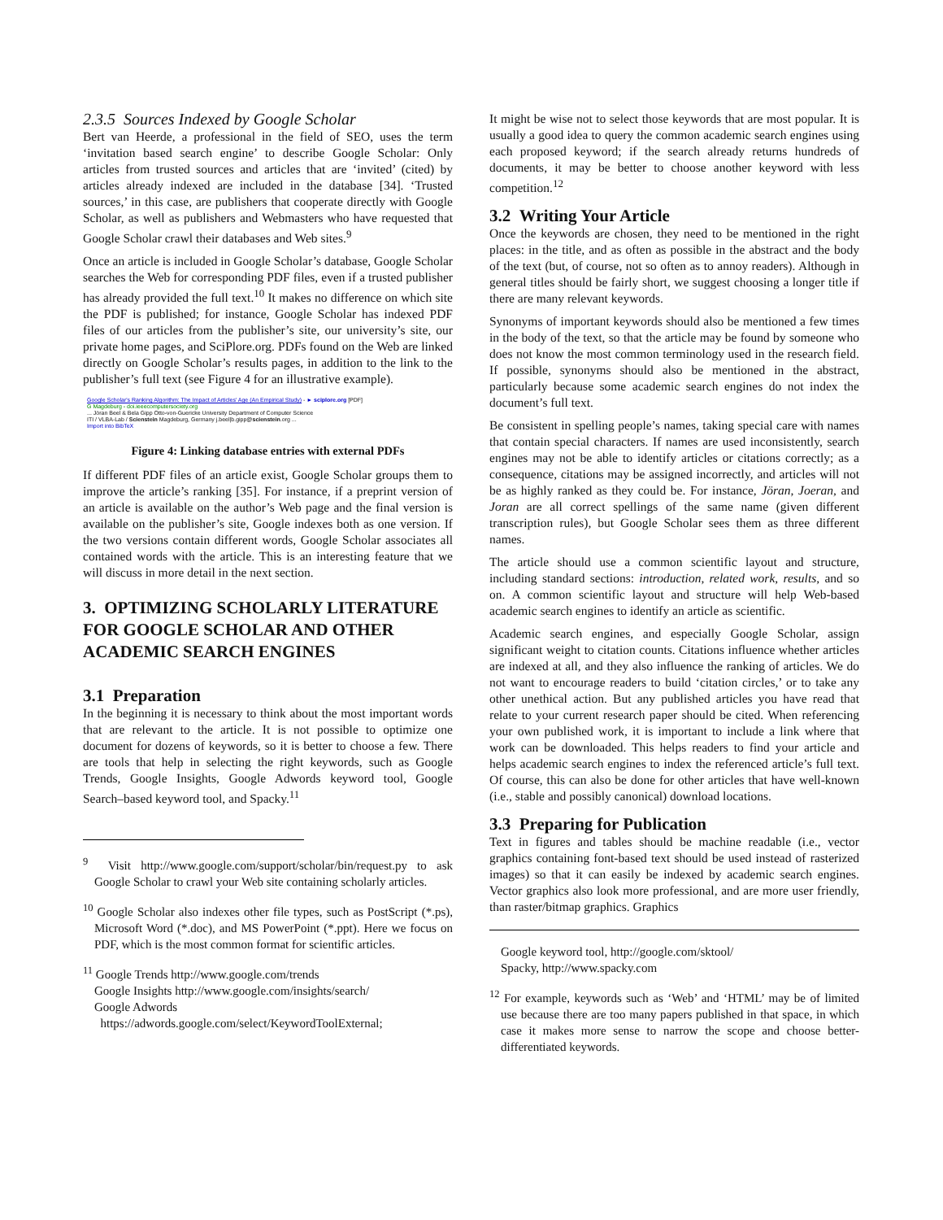2.3.5 Sources Indexed by Google Scholar
Bert van Heerde, a professional in the field of SEO, uses the term ‘invitation based search engine’ to describe Google Scholar: Only articles from trusted sources and articles that are ‘invited’ (cited) by articles already indexed are included in the database [34]. ‘Trusted sources,’ in this case, are publishers that cooperate directly with Google Scholar, as well as publishers and Webmasters who have requested that Google Scholar crawl their databases and Web sites.<sup>9</sup>
Once an article is included in Google Scholar’s database, Google Scholar searches the Web for corresponding PDF files, even if a trusted publisher has already provided the full text.<sup>10</sup> It makes no difference on which site the PDF is published; for instance, Google Scholar has indexed PDF files of our articles from the publisher’s site, our university’s site, our private home pages, and SciPlore.org. PDFs found on the Web are linked directly on Google Scholar’s results pages, in addition to the link to the publisher’s full text (see Figure 4 for an illustrative example).
Google Scholar's Ranking Algorithm: The Impact of Articles' Age (An Empirical Study) - ► sciplore.org [PDF]
G Magdeburg - doi.ieeecomputersociety.org
... Jöran Beel & Bela Gipp Otto-von-Guericke University Department of Computer Science
ITI / VLBA-Lab / Scienstein Magdeburg, Germany j.beel|b.gipp@scienstein.org ...
Import into BibTeX
Figure 4: Linking database entries with external PDFs
If different PDF files of an article exist, Google Scholar groups them to improve the article’s ranking [35]. For instance, if a preprint version of an article is available on the author’s Web page and the final version is available on the publisher’s site, Google indexes both as one version. If the two versions contain different words, Google Scholar associates all contained words with the article. This is an interesting feature that we will discuss in more detail in the next section.
3. OPTIMIZING SCHOLARLY LITERATURE FOR GOOGLE SCHOLAR AND OTHER ACADEMIC SEARCH ENGINES
3.1 Preparation
In the beginning it is necessary to think about the most important words that are relevant to the article. It is not possible to optimize one document for dozens of keywords, so it is better to choose a few. There are tools that help in selecting the right keywords, such as Google Trends, Google Insights, Google Adwords keyword tool, Google Search–based keyword tool, and Spacky.<sup>11</sup>
<sup>9</sup> Visit http://www.google.com/support/scholar/bin/request.py to ask Google Scholar to crawl your Web site containing scholarly articles.
<sup>10</sup> Google Scholar also indexes other file types, such as PostScript (*.ps), Microsoft Word (*.doc), and MS PowerPoint (*.ppt). Here we focus on PDF, which is the most common format for scientific articles.
<sup>11</sup> Google Trends http://www.google.com/trends
Google Insights http://www.google.com/insights/search/
Google Adwords
https://adwords.google.com/select/KeywordToolExternal;
It might be wise not to select those keywords that are most popular. It is usually a good idea to query the common academic search engines using each proposed keyword; if the search already returns hundreds of documents, it may be better to choose another keyword with less competition.<sup>12</sup>
3.2 Writing Your Article
Once the keywords are chosen, they need to be mentioned in the right places: in the title, and as often as possible in the abstract and the body of the text (but, of course, not so often as to annoy readers). Although in general titles should be fairly short, we suggest choosing a longer title if there are many relevant keywords.
Synonyms of important keywords should also be mentioned a few times in the body of the text, so that the article may be found by someone who does not know the most common terminology used in the research field. If possible, synonyms should also be mentioned in the abstract, particularly because some academic search engines do not index the document’s full text.
Be consistent in spelling people’s names, taking special care with names that contain special characters. If names are used inconsistently, search engines may not be able to identify articles or citations correctly; as a consequence, citations may be assigned incorrectly, and articles will not be as highly ranked as they could be. For instance, Jöran, Joeran, and Joran are all correct spellings of the same name (given different transcription rules), but Google Scholar sees them as three different names.
The article should use a common scientific layout and structure, including standard sections: introduction, related work, results, and so on. A common scientific layout and structure will help Web-based academic search engines to identify an article as scientific.
Academic search engines, and especially Google Scholar, assign significant weight to citation counts. Citations influence whether articles are indexed at all, and they also influence the ranking of articles. We do not want to encourage readers to build ‘citation circles,’ or to take any other unethical action. But any published articles you have read that relate to your current research paper should be cited. When referencing your own published work, it is important to include a link where that work can be downloaded. This helps readers to find your article and helps academic search engines to index the referenced article’s full text. Of course, this can also be done for other articles that have well-known (i.e., stable and possibly canonical) download locations.
3.3 Preparing for Publication
Text in figures and tables should be machine readable (i.e., vector graphics containing font-based text should be used instead of rasterized images) so that it can easily be indexed by academic search engines. Vector graphics also look more professional, and are more user friendly, than raster/bitmap graphics. Graphics
Google keyword tool, http://google.com/sktool/
Spacky, http://www.spacky.com
<sup>12</sup> For example, keywords such as ‘Web’ and ‘HTML’ may be of limited use because there are too many papers published in that space, in which case it makes more sense to narrow the scope and choose better-differentiated keywords.